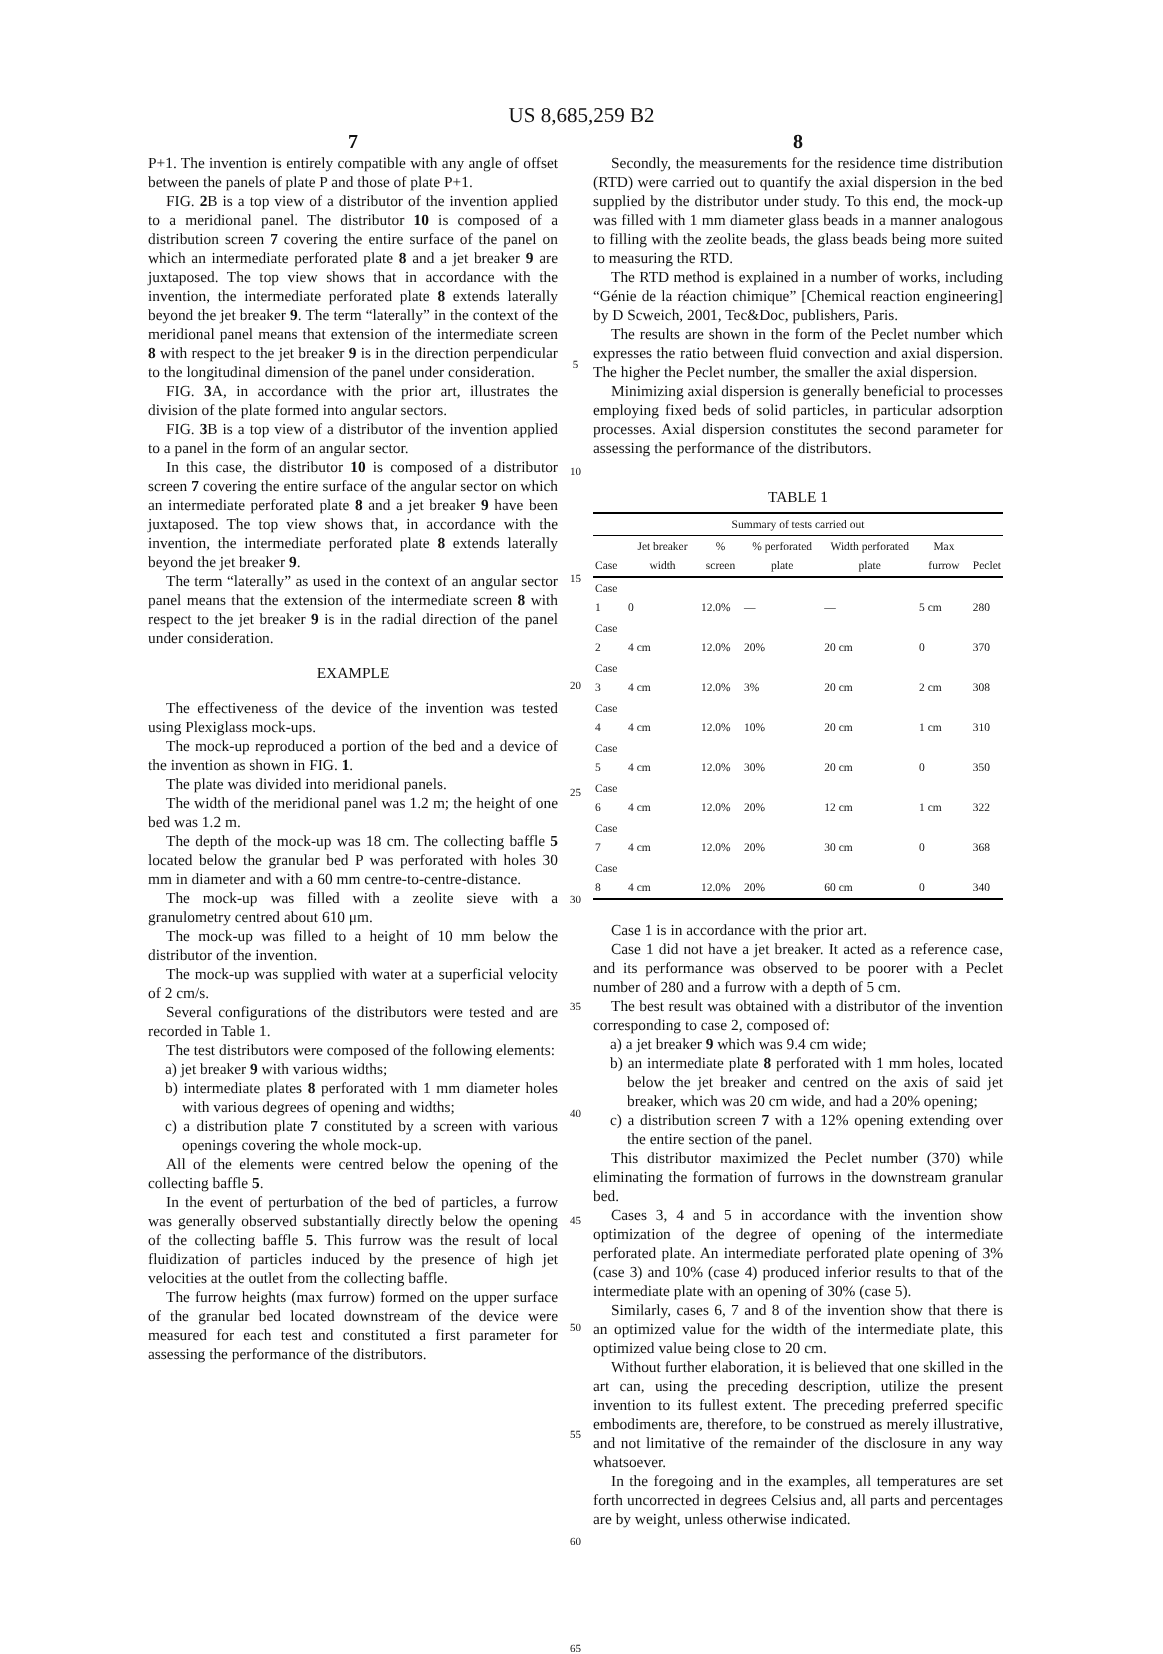US 8,685,259 B2
7
P+1. The invention is entirely compatible with any angle of offset between the panels of plate P and those of plate P+1.
FIG. 2 B is a top view of a distributor of the invention applied to a meridional panel. The distributor 10 is composed of a distribution screen 7 covering the entire surface of the panel on which an intermediate perforated plate 8 and a jet breaker 9 are juxtaposed. The top view shows that in accordance with the invention, the intermediate perforated plate 8 extends laterally beyond the jet breaker 9. The term “laterally” in the context of the meridional panel means that extension of the intermediate screen 8 with respect to the jet breaker 9 is in the direction perpendicular to the longitudinal dimension of the panel under consideration.
FIG. 3 A, in accordance with the prior art, illustrates the division of the plate formed into angular sectors.
FIG. 3 B is a top view of a distributor of the invention applied to a panel in the form of an angular sector.
In this case, the distributor 10 is composed of a distributor screen 7 covering the entire surface of the angular sector on which an intermediate perforated plate 8 and a jet breaker 9 have been juxtaposed. The top view shows that, in accordance with the invention, the intermediate perforated plate 8 extends laterally beyond the jet breaker 9.
The term “laterally” as used in the context of an angular sector panel means that the extension of the intermediate screen 8 with respect to the jet breaker 9 is in the radial direction of the panel under consideration.
EXAMPLE
The effectiveness of the device of the invention was tested using Plexiglass mock-ups.
The mock-up reproduced a portion of the bed and a device of the invention as shown in FIG. 1.
The plate was divided into meridional panels.
The width of the meridional panel was 1.2 m; the height of one bed was 1.2 m.
The depth of the mock-up was 18 cm. The collecting baffle 5 located below the granular bed P was perforated with holes 30 mm in diameter and with a 60 mm centre-to-centre-distance.
The mock-up was filled with a zeolite sieve with a granulometry centred about 610 μm.
The mock-up was filled to a height of 10 mm below the distributor of the invention.
The mock-up was supplied with water at a superficial velocity of 2 cm/s.
Several configurations of the distributors were tested and are recorded in Table 1.
The test distributors were composed of the following elements:
a) jet breaker 9 with various widths;
b) intermediate plates 8 perforated with 1 mm diameter holes with various degrees of opening and widths;
c) a distribution plate 7 constituted by a screen with various openings covering the whole mock-up.
All of the elements were centred below the opening of the collecting baffle 5.
In the event of perturbation of the bed of particles, a furrow was generally observed substantially directly below the opening of the collecting baffle 5. This furrow was the result of local fluidization of particles induced by the presence of high jet velocities at the outlet from the collecting baffle.
The furrow heights (max furrow) formed on the upper surface of the granular bed located downstream of the device were measured for each test and constituted a first parameter for assessing the performance of the distributors.
5
10
15
20
25
30
35
40
45
50
55
60
65
8
Secondly, the measurements for the residence time distribution (RTD) were carried out to quantify the axial dispersion in the bed supplied by the distributor under study. To this end, the mock-up was filled with 1 mm diameter glass beads in a manner analogous to filling with the zeolite beads, the glass beads being more suited to measuring the RTD.
The RTD method is explained in a number of works, including “Génie de la réaction chimique” [Chemical reaction engineering] by D Scweich, 2001, Tec&Doc, publishers, Paris.
The results are shown in the form of the Peclet number which expresses the ratio between fluid convection and axial dispersion. The higher the Peclet number, the smaller the axial dispersion.
Minimizing axial dispersion is generally beneficial to processes employing fixed beds of solid particles, in particular adsorption processes. Axial dispersion constitutes the second parameter for assessing the performance of the distributors.
TABLE 1
| Summary of tests carried out | | | | | | |
| Case | Jet breaker width | % screen | % perforated plate | Width perforated plate | Max furrow | Peclet |
| Case 1 | 0 | 12.0% | — | — | 5 cm | 280 |
| Case 2 | 4 cm | 12.0% | 20% | 20 cm | 0 | 370 |
| Case 3 | 4 cm | 12.0% | 3% | 20 cm | 2 cm | 308 |
| Case 4 | 4 cm | 12.0% | 10% | 20 cm | 1 cm | 310 |
| Case 5 | 4 cm | 12.0% | 30% | 20 cm | 0 | 350 |
| Case 6 | 4 cm | 12.0% | 20% | 12 cm | 1 cm | 322 |
| Case 7 | 4 cm | 12.0% | 20% | 30 cm | 0 | 368 |
| Case 8 | 4 cm | 12.0% | 20% | 60 cm | 0 | 340 |
Case 1 is in accordance with the prior art.
Case 1 did not have a jet breaker. It acted as a reference case, and its performance was observed to be poorer with a Peclet number of 280 and a furrow with a depth of 5 cm.
The best result was obtained with a distributor of the invention corresponding to case 2, composed of:
a) a jet breaker 9 which was 9.4 cm wide;
b) an intermediate plate 8 perforated with 1 mm holes, located below the jet breaker and centred on the axis of said jet breaker, which was 20 cm wide, and had a 20% opening;
c) a distribution screen 7 with a 12% opening extending over the entire section of the panel.
This distributor maximized the Peclet number (370) while eliminating the formation of furrows in the downstream granular bed.
Cases 3, 4 and 5 in accordance with the invention show optimization of the degree of opening of the intermediate perforated plate. An intermediate perforated plate opening of 3% (case 3) and 10% (case 4) produced inferior results to that of the intermediate plate with an opening of 30% (case 5).
Similarly, cases 6, 7 and 8 of the invention show that there is an optimized value for the width of the intermediate plate, this optimized value being close to 20 cm.
Without further elaboration, it is believed that one skilled in the art can, using the preceding description, utilize the present invention to its fullest extent. The preceding preferred specific embodiments are, therefore, to be construed as merely illustrative, and not limitative of the remainder of the disclosure in any way whatsoever.
In the foregoing and in the examples, all temperatures are set forth uncorrected in degrees Celsius and, all parts and percentages are by weight, unless otherwise indicated.